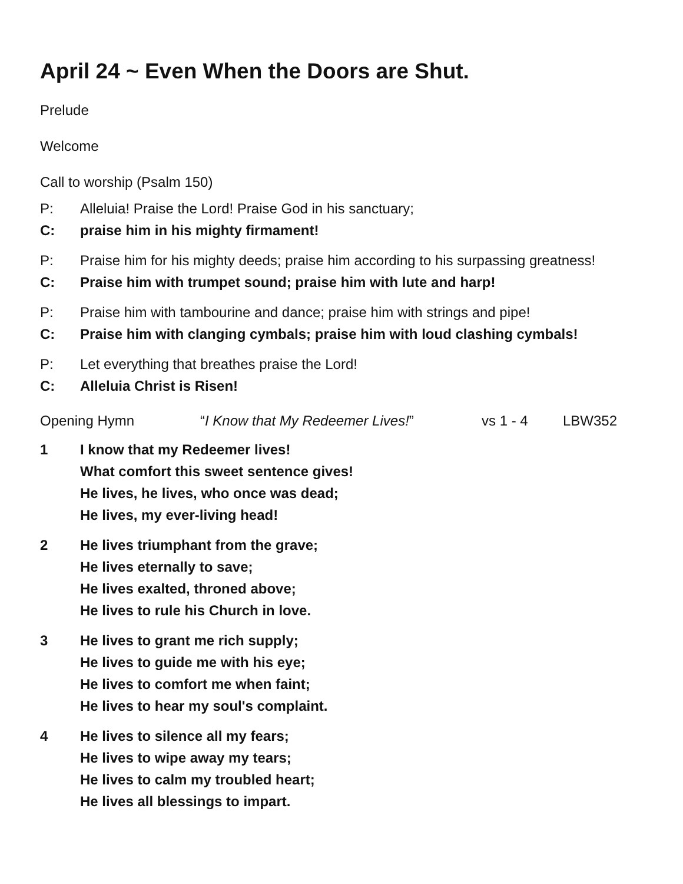April 24 ~ Even When the Doors are Shut.
Prelude
Welcome
Call to worship (Psalm 150)
P: Alleluia! Praise the Lord! Praise God in his sanctuary;
C: praise him in his mighty firmament!
P: Praise him for his mighty deeds; praise him according to his surpassing greatness!
C: Praise him with trumpet sound; praise him with lute and harp!
P: Praise him with tambourine and dance; praise him with strings and pipe!
C: Praise him with clanging cymbals; praise him with loud clashing cymbals!
P: Let everything that breathes praise the Lord!
C: Alleluia Christ is Risen!
Opening Hymn “I Know that My Redeemer Lives!” vs 1 - 4 LBW352
1 I know that my Redeemer lives!
What comfort this sweet sentence gives!
He lives, he lives, who once was dead;
He lives, my ever-living head!
2 He lives triumphant from the grave;
He lives eternally to save;
He lives exalted, throned above;
He lives to rule his Church in love.
3 He lives to grant me rich supply;
He lives to guide me with his eye;
He lives to comfort me when faint;
He lives to hear my soul's complaint.
4 He lives to silence all my fears;
He lives to wipe away my tears;
He lives to calm my troubled heart;
He lives all blessings to impart.